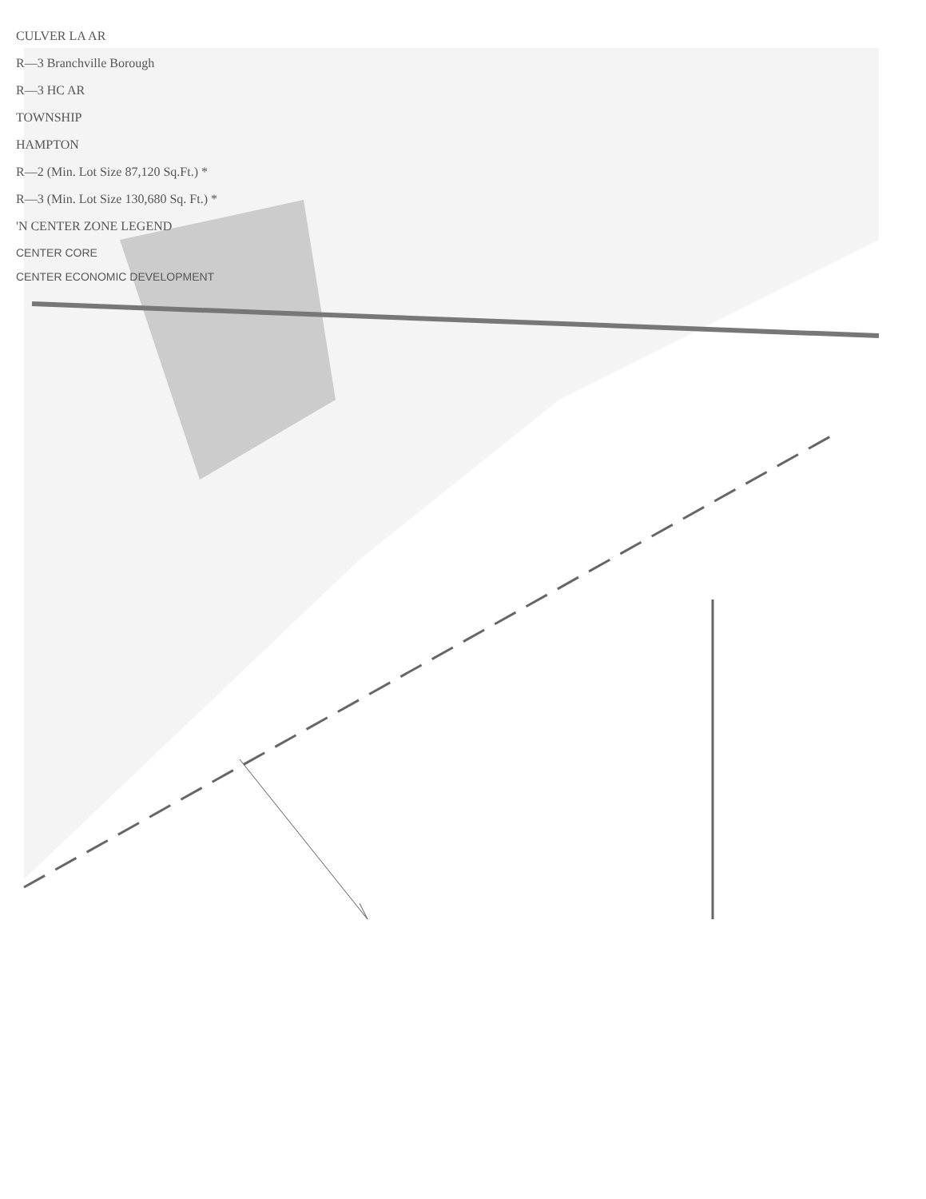CULVER LA AR
R—3 Branchville Borough
R—3 HC AR
TOWNSHIP
HAMPTON
R—2 (Min. Lot Size 87,120 Sq.Ft.) *
R—3 (Min. Lot Size 130,680 Sq. Ft.) *
'N CENTER ZONE LEGEND
CENTER CORE
CENTER ECONOMIC DEVELOPMENT